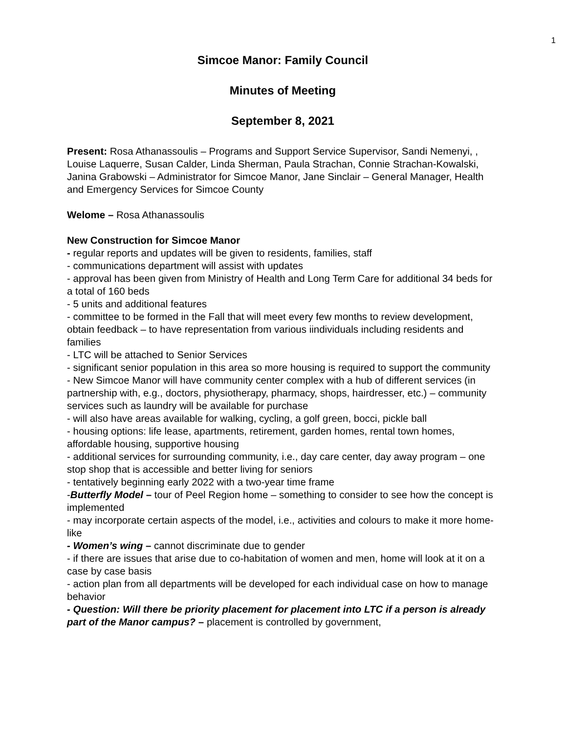1
Simcoe Manor: Family Council
Minutes of Meeting
September 8, 2021
Present: Rosa Athanassoulis – Programs and Support Service Supervisor, Sandi Nemenyi, , Louise Laquerre, Susan Calder, Linda Sherman, Paula Strachan, Connie Strachan-Kowalski, Janina Grabowski – Administrator for Simcoe Manor, Jane Sinclair – General Manager, Health and Emergency Services for Simcoe County
Welome – Rosa Athanassoulis
New Construction for Simcoe Manor
- regular reports and updates will be given to residents, families, staff
- communications department will assist with updates
- approval has been given from Ministry of Health and Long Term Care for additional 34 beds for a total of 160 beds
- 5 units and additional features
- committee to be formed in the Fall that will meet every few months to review development, obtain feedback – to have representation from various iindividuals including residents and families
- LTC will be attached to Senior Services
- significant senior population in this area so more housing is required to support the community
- New Simcoe Manor will have community center complex with a hub of different services (in partnership with, e.g., doctors, physiotherapy, pharmacy, shops, hairdresser, etc.) – community services such as laundry will be available for purchase
- will also have areas available for walking, cycling, a golf green, bocci, pickle ball
- housing options: life lease, apartments, retirement, garden homes, rental town homes, affordable housing, supportive housing
- additional services for surrounding community, i.e., day care center, day away program – one stop shop that is accessible and better living for seniors
- tentatively beginning early 2022 with a two-year time frame
-Butterfly Model – tour of Peel Region home – something to consider to see how the concept is implemented
- may incorporate certain aspects of the model, i.e., activities and colours to make it more home-like
- Women’s wing – cannot discriminate due to gender
- if there are issues that arise due to co-habitation of women and men, home will look at it on a case by case basis
- action plan from all departments will be developed for each individual case on how to manage behavior
- Question: Will there be priority placement for placement into LTC if a person is already part of the Manor campus? – placement is controlled by government,